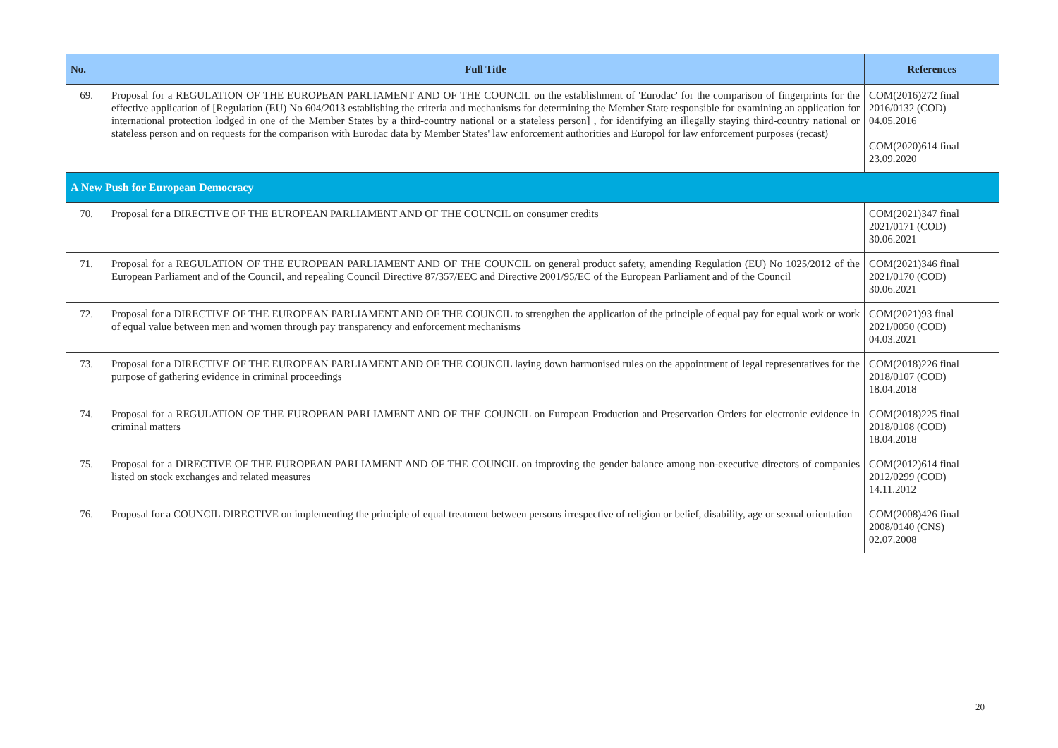| No. | Full Title | References |
| --- | --- | --- |
| 69. | Proposal for a REGULATION OF THE EUROPEAN PARLIAMENT AND OF THE COUNCIL on the establishment of 'Eurodac' for the comparison of fingerprints for the effective application of [Regulation (EU) No 604/2013 establishing the criteria and mechanisms for determining the Member State responsible for examining an application for international protection lodged in one of the Member States by a third-country national or a stateless person] , for identifying an illegally staying third-country national or stateless person and on requests for the comparison with Eurodac data by Member States' law enforcement authorities and Europol for law enforcement purposes (recast) | COM(2016)272 final 2016/0132 (COD) 04.05.2016 COM(2020)614 final 23.09.2020 |
| A New Push for European Democracy | | |
| 70. | Proposal for a DIRECTIVE OF THE EUROPEAN PARLIAMENT AND OF THE COUNCIL on consumer credits | COM(2021)347 final 2021/0171 (COD) 30.06.2021 |
| 71. | Proposal for a REGULATION OF THE EUROPEAN PARLIAMENT AND OF THE COUNCIL on general product safety, amending Regulation (EU) No 1025/2012 of the European Parliament and of the Council, and repealing Council Directive 87/357/EEC and Directive 2001/95/EC of the European Parliament and of the Council | COM(2021)346 final 2021/0170 (COD) 30.06.2021 |
| 72. | Proposal for a DIRECTIVE OF THE EUROPEAN PARLIAMENT AND OF THE COUNCIL to strengthen the application of the principle of equal pay for equal work or work of equal value between men and women through pay transparency and enforcement mechanisms | COM(2021)93 final 2021/0050 (COD) 04.03.2021 |
| 73. | Proposal for a DIRECTIVE OF THE EUROPEAN PARLIAMENT AND OF THE COUNCIL laying down harmonised rules on the appointment of legal representatives for the purpose of gathering evidence in criminal proceedings | COM(2018)226 final 2018/0107 (COD) 18.04.2018 |
| 74. | Proposal for a REGULATION OF THE EUROPEAN PARLIAMENT AND OF THE COUNCIL on European Production and Preservation Orders for electronic evidence in criminal matters | COM(2018)225 final 2018/0108 (COD) 18.04.2018 |
| 75. | Proposal for a DIRECTIVE OF THE EUROPEAN PARLIAMENT AND OF THE COUNCIL on improving the gender balance among non-executive directors of companies listed on stock exchanges and related measures | COM(2012)614 final 2012/0299 (COD) 14.11.2012 |
| 76. | Proposal for a COUNCIL DIRECTIVE on implementing the principle of equal treatment between persons irrespective of religion or belief, disability, age or sexual orientation | COM(2008)426 final 2008/0140 (CNS) 02.07.2008 |
20